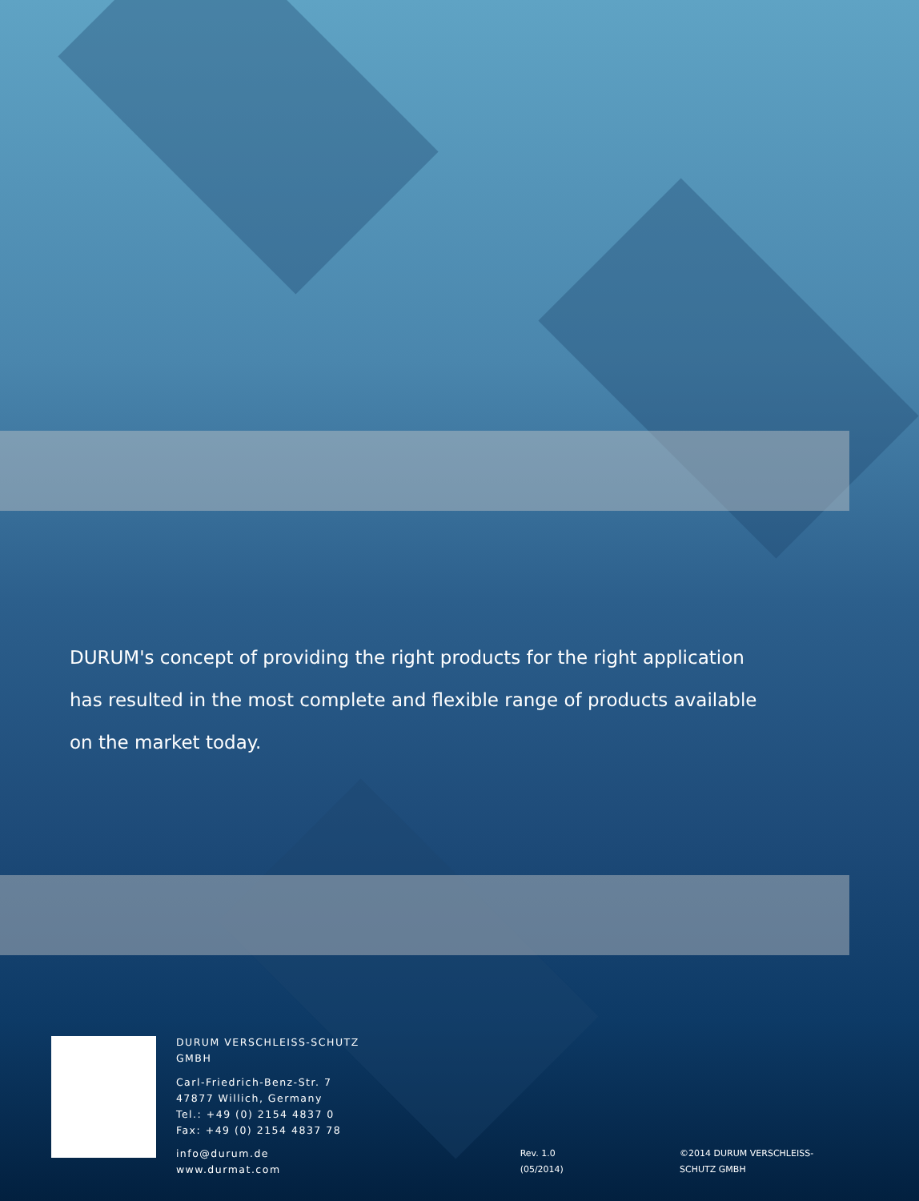DURUM's concept of providing the right products for the right application has resulted in the most complete and flexible range of products available on the market today.
DURUM VERSCHLEISS-SCHUTZ GMBH
Carl-Friedrich-Benz-Str. 7
47877 Willich, Germany
Tel.: +49 (0) 2154 4837 0
Fax: +49 (0) 2154 4837 78
info@durum.de
www.durmat.com
Rev. 1.0 (05/2014) ©2014 DURUM VERSCHLEISS-SCHUTZ GMBH